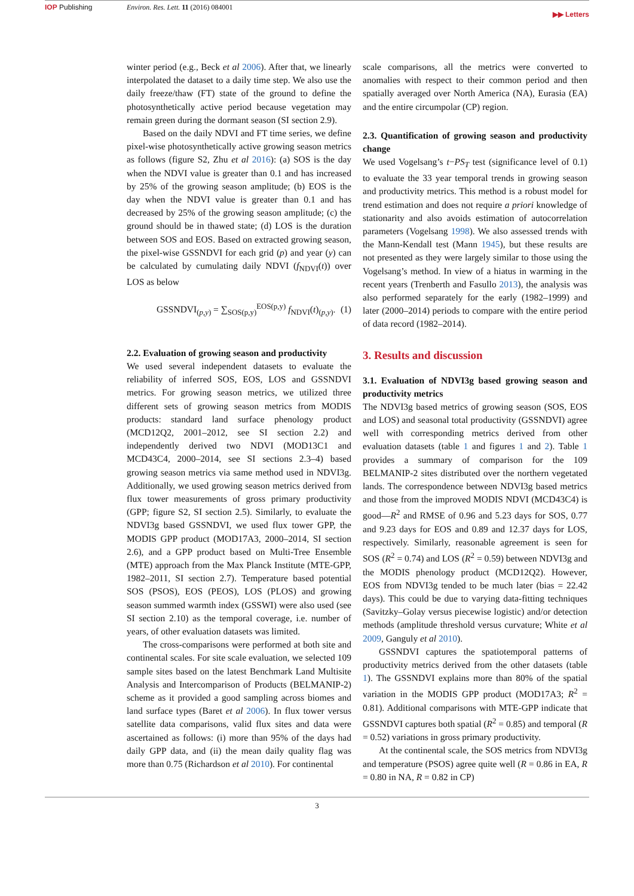IOP Publishing Environ. Res. Lett. 11 (2016) 084001
▶▶ Letters
winter period (e.g., Beck et al 2006). After that, we linearly interpolated the dataset to a daily time step. We also use the daily freeze/thaw (FT) state of the ground to define the photosynthetically active period because vegetation may remain green during the dormant season (SI section 2.9).
Based on the daily NDVI and FT time series, we define pixel-wise photosynthetically active growing season metrics as follows (figure S2, Zhu et al 2016): (a) SOS is the day when the NDVI value is greater than 0.1 and has increased by 25% of the growing season amplitude; (b) EOS is the day when the NDVI value is greater than 0.1 and has decreased by 25% of the growing season amplitude; (c) the ground should be in thawed state; (d) LOS is the duration between SOS and EOS. Based on extracted growing season, the pixel-wise GSSNDVI for each grid (p) and year (y) can be calculated by cumulating daily NDVI (f<sub>NDVI</sub>(t)) over LOS as below
GSSNDVI<sub>(p,y)</sub> = ∑<sub>SOS(p,y)</sub><sup>EOS(p,y)</sup> f<sub>NDVI</sub>(t)<sub>(p,y)</sub>. (1)
2.2. Evaluation of growing season and productivity
We used several independent datasets to evaluate the reliability of inferred SOS, EOS, LOS and GSSNDVI metrics. For growing season metrics, we utilized three different sets of growing season metrics from MODIS products: standard land surface phenology product (MCD12Q2, 2001–2012, see SI section 2.2) and independently derived two NDVI (MOD13C1 and MCD43C4, 2000–2014, see SI sections 2.3–4) based growing season metrics via same method used in NDVI3g. Additionally, we used growing season metrics derived from flux tower measurements of gross primary productivity (GPP; figure S2, SI section 2.5). Similarly, to evaluate the NDVI3g based GSSNDVI, we used flux tower GPP, the MODIS GPP product (MOD17A3, 2000–2014, SI section 2.6), and a GPP product based on Multi-Tree Ensemble (MTE) approach from the Max Planck Institute (MTE-GPP, 1982–2011, SI section 2.7). Temperature based potential SOS (PSOS), EOS (PEOS), LOS (PLOS) and growing season summed warmth index (GSSWI) were also used (see SI section 2.10) as the temporal coverage, i.e. number of years, of other evaluation datasets was limited.
The cross-comparisons were performed at both site and continental scales. For site scale evaluation, we selected 109 sample sites based on the latest Benchmark Land Multisite Analysis and Intercomparison of Products (BELMANIP-2) scheme as it provided a good sampling across biomes and land surface types (Baret et al 2006). In flux tower versus satellite data comparisons, valid flux sites and data were ascertained as follows: (i) more than 95% of the days had daily GPP data, and (ii) the mean daily quality flag was more than 0.75 (Richardson et al 2010). For continental
scale comparisons, all the metrics were converted to anomalies with respect to their common period and then spatially averaged over North America (NA), Eurasia (EA) and the entire circumpolar (CP) region.
2.3. Quantification of growing season and productivity change
We used Vogelsang’s t−PS<sub>T</sub> test (significance level of 0.1) to evaluate the 33 year temporal trends in growing season and productivity metrics. This method is a robust model for trend estimation and does not require a priori knowledge of stationarity and also avoids estimation of autocorrelation parameters (Vogelsang 1998). We also assessed trends with the Mann-Kendall test (Mann 1945), but these results are not presented as they were largely similar to those using the Vogelsang’s method. In view of a hiatus in warming in the recent years (Trenberth and Fasullo 2013), the analysis was also performed separately for the early (1982–1999) and later (2000–2014) periods to compare with the entire period of data record (1982–2014).
3. Results and discussion
3.1. Evaluation of NDVI3g based growing season and productivity metrics
The NDVI3g based metrics of growing season (SOS, EOS and LOS) and seasonal total productivity (GSSNDVI) agree well with corresponding metrics derived from other evaluation datasets (table 1 and figures 1 and 2). Table 1 provides a summary of comparison for the 109 BELMANIP-2 sites distributed over the northern vegetated lands. The correspondence between NDVI3g based metrics and those from the improved MODIS NDVI (MCD43C4) is good—R<sup>2</sup> and RMSE of 0.96 and 5.23 days for SOS, 0.77 and 9.23 days for EOS and 0.89 and 12.37 days for LOS, respectively. Similarly, reasonable agreement is seen for SOS (R<sup>2</sup> = 0.74) and LOS (R<sup>2</sup> = 0.59) between NDVI3g and the MODIS phenology product (MCD12Q2). However, EOS from NDVI3g tended to be much later (bias = 22.42 days). This could be due to varying data-fitting techniques (Savitzky–Golay versus piecewise logistic) and/or detection methods (amplitude threshold versus curvature; White et al 2009, Ganguly et al 2010).
GSSNDVI captures the spatiotemporal patterns of productivity metrics derived from the other datasets (table 1). The GSSNDVI explains more than 80% of the spatial variation in the MODIS GPP product (MOD17A3; R<sup>2</sup> = 0.81). Additional comparisons with MTE-GPP indicate that GSSNDVI captures both spatial (R<sup>2</sup> = 0.85) and temporal (R = 0.52) variations in gross primary productivity.
At the continental scale, the SOS metrics from NDVI3g and temperature (PSOS) agree quite well (R = 0.86 in EA, R = 0.80 in NA, R = 0.82 in CP)
3